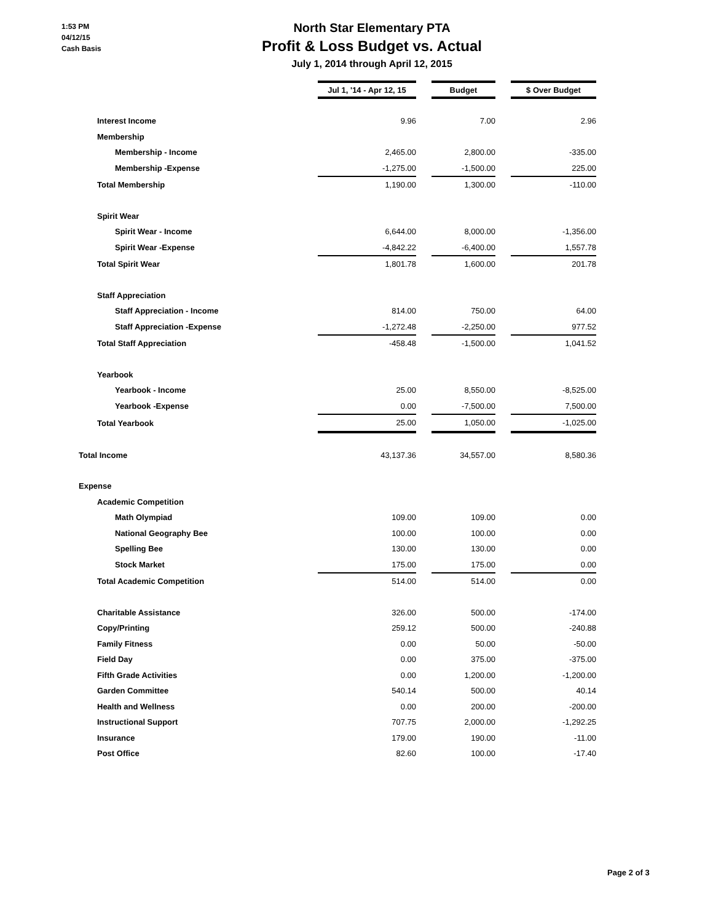1:53 PM
04/12/15
Cash Basis
North Star Elementary PTA
Profit & Loss Budget vs. Actual
July 1, 2014 through April 12, 2015
| | Jul 1, '14 - Apr 12, 15 | | Budget | | $ Over Budget |
| Interest Income | 9.96 | | 7.00 | | 2.96 |
| Membership | | | | | |
| Membership - Income | 2,465.00 | | 2,800.00 | | -335.00 |
| Membership -Expense | -1,275.00 | | -1,500.00 | | 225.00 |
| Total Membership | 1,190.00 | | 1,300.00 | | -110.00 |
| Spirit Wear | | | | | |
| Spirit Wear - Income | 6,644.00 | | 8,000.00 | | -1,356.00 |
| Spirit Wear -Expense | -4,842.22 | | -6,400.00 | | 1,557.78 |
| Total Spirit Wear | 1,801.78 | | 1,600.00 | | 201.78 |
| Staff Appreciation | | | | | |
| Staff Appreciation - Income | 814.00 | | 750.00 | | 64.00 |
| Staff Appreciation -Expense | -1,272.48 | | -2,250.00 | | 977.52 |
| Total Staff Appreciation | -458.48 | | -1,500.00 | | 1,041.52 |
| Yearbook | | | | | |
| Yearbook - Income | 25.00 | | 8,550.00 | | -8,525.00 |
| Yearbook -Expense | 0.00 | | -7,500.00 | | 7,500.00 |
| Total Yearbook | 25.00 | | 1,050.00 | | -1,025.00 |
| Total Income | 43,137.36 | | 34,557.00 | | 8,580.36 |
| Expense | | | | | |
| Academic Competition | | | | | |
| Math Olympiad | 109.00 | | 109.00 | | 0.00 |
| National Geography Bee | 100.00 | | 100.00 | | 0.00 |
| Spelling Bee | 130.00 | | 130.00 | | 0.00 |
| Stock Market | 175.00 | | 175.00 | | 0.00 |
| Total Academic Competition | 514.00 | | 514.00 | | 0.00 |
| Charitable Assistance | 326.00 | | 500.00 | | -174.00 |
| Copy/Printing | 259.12 | | 500.00 | | -240.88 |
| Family Fitness | 0.00 | | 50.00 | | -50.00 |
| Field Day | 0.00 | | 375.00 | | -375.00 |
| Fifth Grade Activities | 0.00 | | 1,200.00 | | -1,200.00 |
| Garden Committee | 540.14 | | 500.00 | | 40.14 |
| Health and Wellness | 0.00 | | 200.00 | | -200.00 |
| Instructional Support | 707.75 | | 2,000.00 | | -1,292.25 |
| Insurance | 179.00 | | 190.00 | | -11.00 |
| Post Office | 82.60 | | 100.00 | | -17.40 |
Page 2 of 3